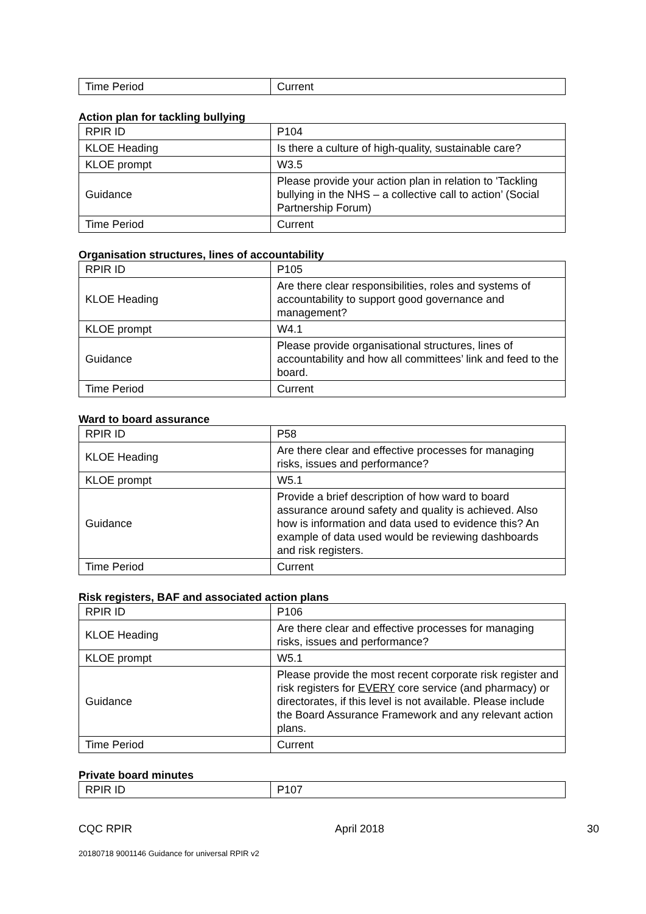| Time Period | Current |
Action plan for tackling bullying
| RPIR ID | P104 |
| KLOE Heading | Is there a culture of high-quality, sustainable care? |
| KLOE prompt | W3.5 |
| Guidance | Please provide your action plan in relation to 'Tackling bullying in the NHS – a collective call to action’ (Social Partnership Forum) |
| Time Period | Current |
Organisation structures, lines of accountability
| RPIR ID | P105 |
| KLOE Heading | Are there clear responsibilities, roles and systems of accountability to support good governance and management? |
| KLOE prompt | W4.1 |
| Guidance | Please provide organisational structures, lines of accountability and how all committees’ link and feed to the board. |
| Time Period | Current |
Ward to board assurance
| RPIR ID | P58 |
| KLOE Heading | Are there clear and effective processes for managing risks, issues and performance? |
| KLOE prompt | W5.1 |
| Guidance | Provide a brief description of how ward to board assurance around safety and quality is achieved. Also how is information and data used to evidence this? An example of data used would be reviewing dashboards and risk registers. |
| Time Period | Current |
Risk registers, BAF and associated action plans
| RPIR ID | P106 |
| KLOE Heading | Are there clear and effective processes for managing risks, issues and performance? |
| KLOE prompt | W5.1 |
| Guidance | Please provide the most recent corporate risk register and risk registers for EVERY core service (and pharmacy) or directorates, if this level is not available. Please include the Board Assurance Framework and any relevant action plans. |
| Time Period | Current |
Private board minutes
| RPIR ID | P107 |
CQC RPIR April 2018 30
20180718 9001146 Guidance for universal RPIR v2